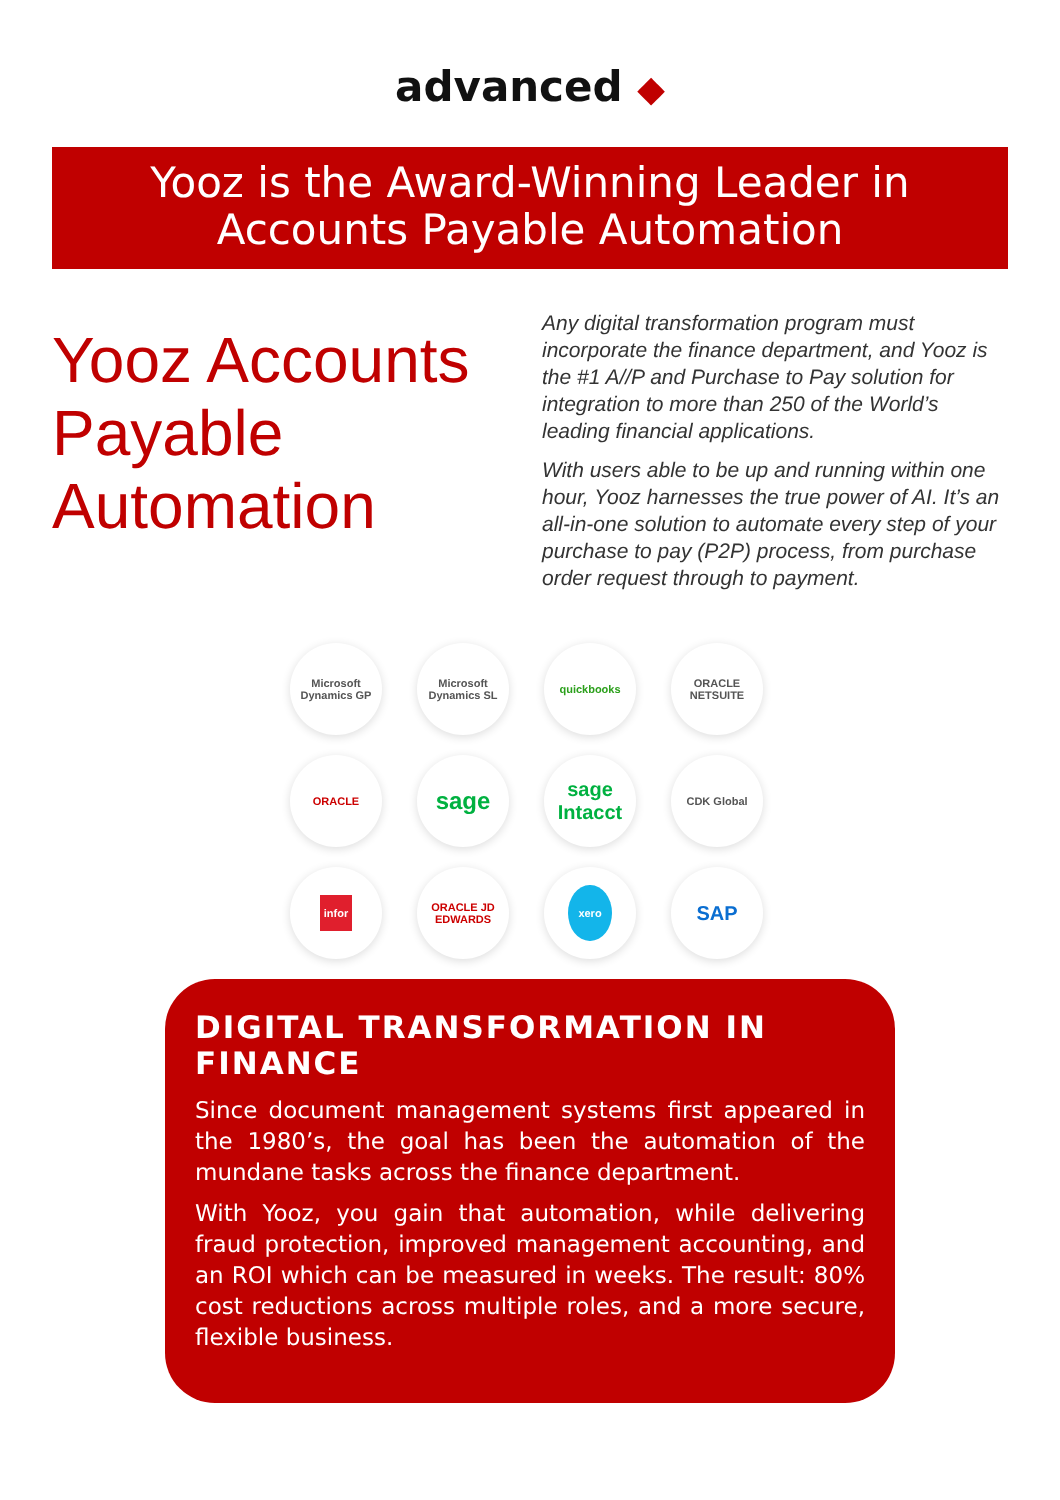advanced ◆
Yooz is the Award-Winning Leader in
Accounts Payable Automation
Yooz Accounts Payable Automation
Any digital transformation program must incorporate the finance department, and Yooz is the #1 A//P and Purchase to Pay solution for integration to more than 250 of the World’s leading financial applications.
With users able to be up and running within one hour, Yooz harnesses the true power of AI. It’s an all-in-one solution to automate every step of your purchase to pay (P2P) process, from purchase order request through to payment.
Microsoft Dynamics GP
Microsoft Dynamics SL
quickbooks
ORACLE NETSUITE
ORACLE
sage
sage
Intacct
CDK Global
infor
ORACLE JD EDWARDS
xero
SAP
DIGITAL TRANSFORMATION IN FINANCE
Since document management systems first appeared in the 1980’s, the goal has been the automation of the mundane tasks across the finance department.
With Yooz, you gain that automation, while delivering fraud protection, improved management accounting, and an ROI which can be measured in weeks. The result: 80% cost reductions across multiple roles, and a more secure, flexible business.